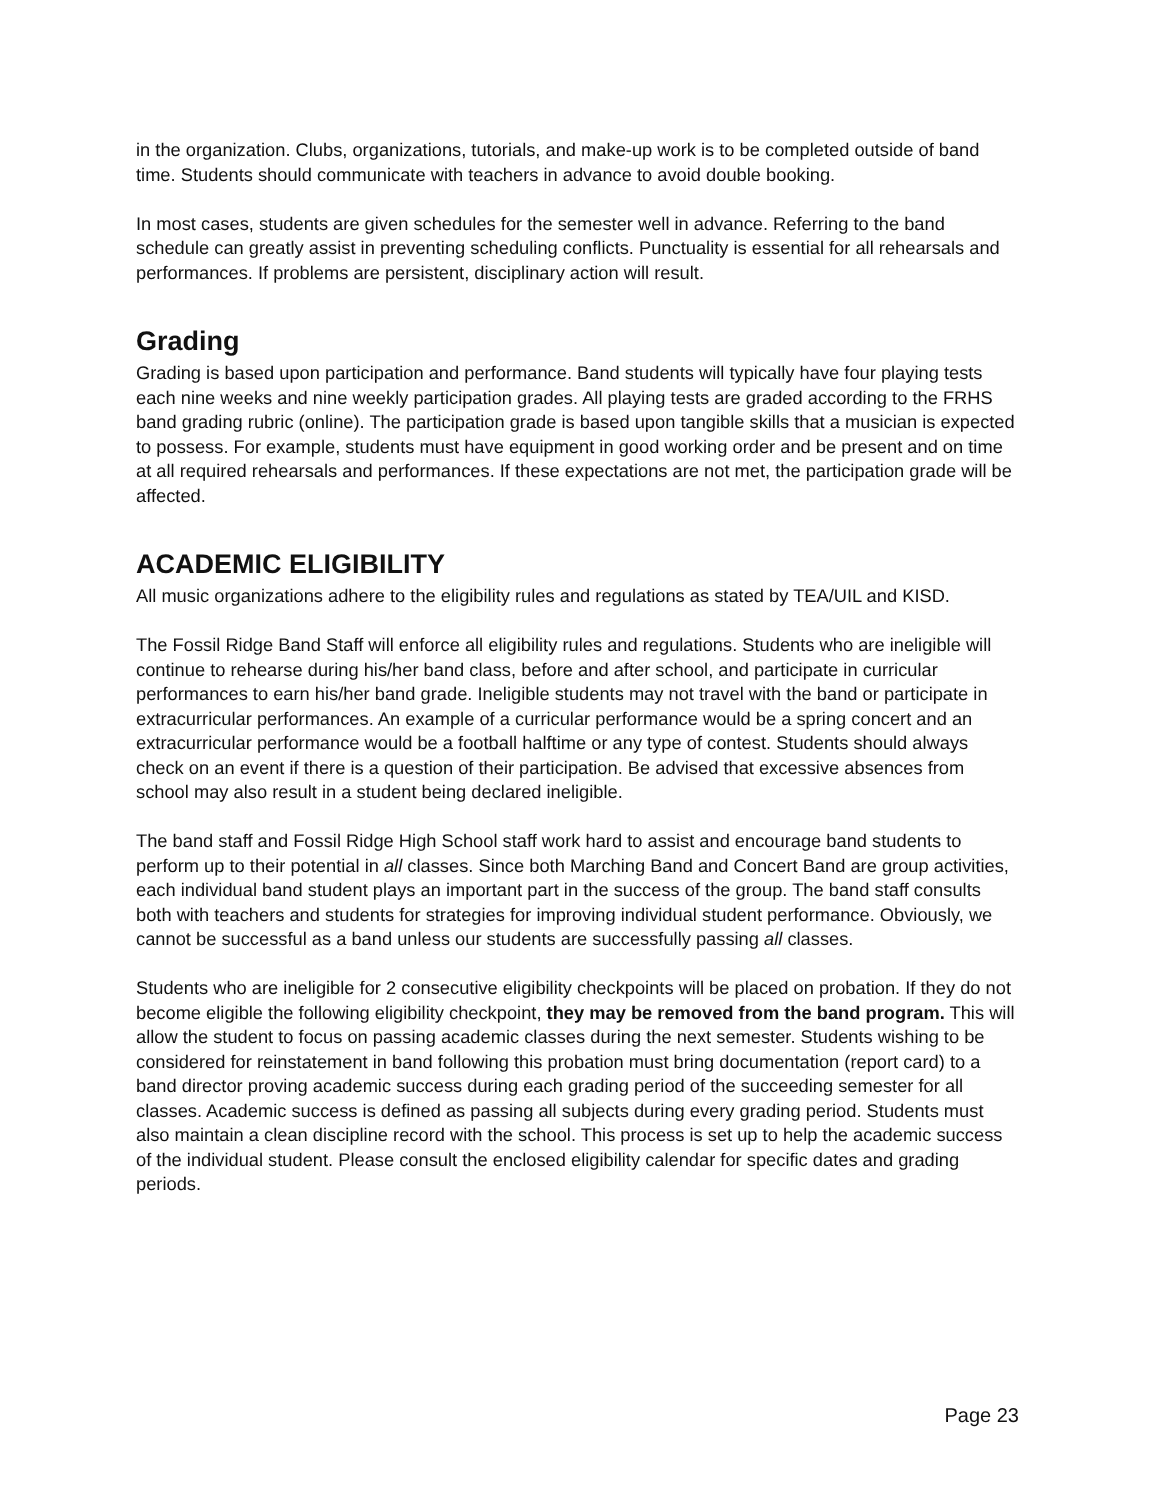in the organization. Clubs, organizations, tutorials, and make-up work is to be completed outside of band time. Students should communicate with teachers in advance to avoid double booking.
In most cases, students are given schedules for the semester well in advance. Referring to the band schedule can greatly assist in preventing scheduling conflicts. Punctuality is essential for all rehearsals and performances. If problems are persistent, disciplinary action will result.
Grading
Grading is based upon participation and performance. Band students will typically have four playing tests each nine weeks and nine weekly participation grades. All playing tests are graded according to the FRHS band grading rubric (online). The participation grade is based upon tangible skills that a musician is expected to possess. For example, students must have equipment in good working order and be present and on time at all required rehearsals and performances. If these expectations are not met, the participation grade will be affected.
ACADEMIC ELIGIBILITY
All music organizations adhere to the eligibility rules and regulations as stated by TEA/UIL and KISD.
The Fossil Ridge Band Staff will enforce all eligibility rules and regulations. Students who are ineligible will continue to rehearse during his/her band class, before and after school, and participate in curricular performances to earn his/her band grade. Ineligible students may not travel with the band or participate in extracurricular performances. An example of a curricular performance would be a spring concert and an extracurricular performance would be a football halftime or any type of contest. Students should always check on an event if there is a question of their participation. Be advised that excessive absences from school may also result in a student being declared ineligible.
The band staff and Fossil Ridge High School staff work hard to assist and encourage band students to perform up to their potential in all classes. Since both Marching Band and Concert Band are group activities, each individual band student plays an important part in the success of the group. The band staff consults both with teachers and students for strategies for improving individual student performance. Obviously, we cannot be successful as a band unless our students are successfully passing all classes.
Students who are ineligible for 2 consecutive eligibility checkpoints will be placed on probation. If they do not become eligible the following eligibility checkpoint, they may be removed from the band program. This will allow the student to focus on passing academic classes during the next semester. Students wishing to be considered for reinstatement in band following this probation must bring documentation (report card) to a band director proving academic success during each grading period of the succeeding semester for all classes. Academic success is defined as passing all subjects during every grading period. Students must also maintain a clean discipline record with the school. This process is set up to help the academic success of the individual student. Please consult the enclosed eligibility calendar for specific dates and grading periods.
Page 23